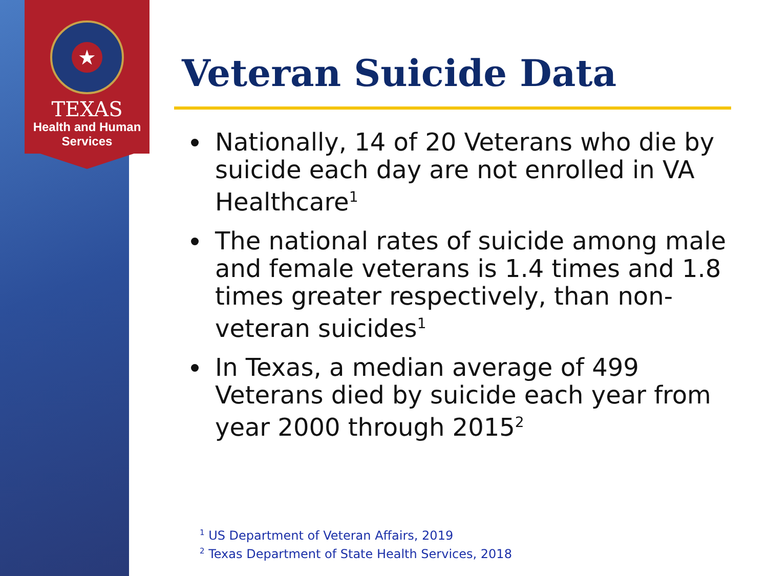★
TEXAS
Health and Human
Services
Veteran Suicide Data
Nationally, 14 of 20 Veterans who die by suicide each day are not enrolled in VA Healthcare<sup>1</sup>
The national rates of suicide among male and female veterans is 1.4 times and 1.8 times greater respectively, than non-veteran suicides<sup>1</sup>
In Texas, a median average of 499 Veterans died by suicide each year from year 2000 through 2015<sup>2</sup>
<sup>1</sup> US Department of Veteran Affairs, 2019
<sup>2</sup> Texas Department of State Health Services, 2018